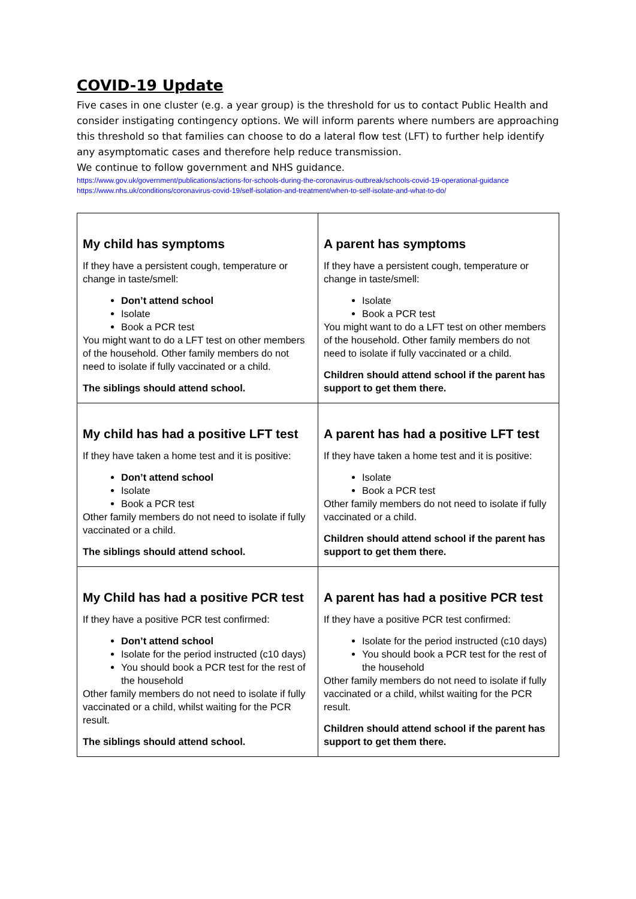COVID-19 Update
Five cases in one cluster (e.g. a year group) is the threshold for us to contact Public Health and consider instigating contingency options. We will inform parents where numbers are approaching this threshold so that families can choose to do a lateral flow test (LFT) to further help identify any asymptomatic cases and therefore help reduce transmission.
We continue to follow government and NHS guidance.
https://www.gov.uk/government/publications/actions-for-schools-during-the-coronavirus-outbreak/schools-covid-19-operational-guidance
https://www.nhs.uk/conditions/coronavirus-covid-19/self-isolation-and-treatment/when-to-self-isolate-and-what-to-do/
| My child has symptoms If they have a persistent cough, temperature or change in taste/smell: Don’t attend school Isolate Book a PCR test You might want to do a LFT test on other members of the household. Other family members do not need to isolate if fully vaccinated or a child. The siblings should attend school. | A parent has symptoms If they have a persistent cough, temperature or change in taste/smell: Isolate Book a PCR test You might want to do a LFT test on other members of the household. Other family members do not need to isolate if fully vaccinated or a child. Children should attend school if the parent has support to get them there. |
| My child has had a positive LFT test If they have taken a home test and it is positive: Don’t attend school Isolate Book a PCR test Other family members do not need to isolate if fully vaccinated or a child. The siblings should attend school. | A parent has had a positive LFT test If they have taken a home test and it is positive: Isolate Book a PCR test Other family members do not need to isolate if fully vaccinated or a child. Children should attend school if the parent has support to get them there. |
| My Child has had a positive PCR test If they have a positive PCR test confirmed: Don’t attend school Isolate for the period instructed (c10 days) You should book a PCR test for the rest of the household Other family members do not need to isolate if fully vaccinated or a child, whilst waiting for the PCR result. The siblings should attend school. | A parent has had a positive PCR test If they have a positive PCR test confirmed: Isolate for the period instructed (c10 days) You should book a PCR test for the rest of the household Other family members do not need to isolate if fully vaccinated or a child, whilst waiting for the PCR result. Children should attend school if the parent has support to get them there. |